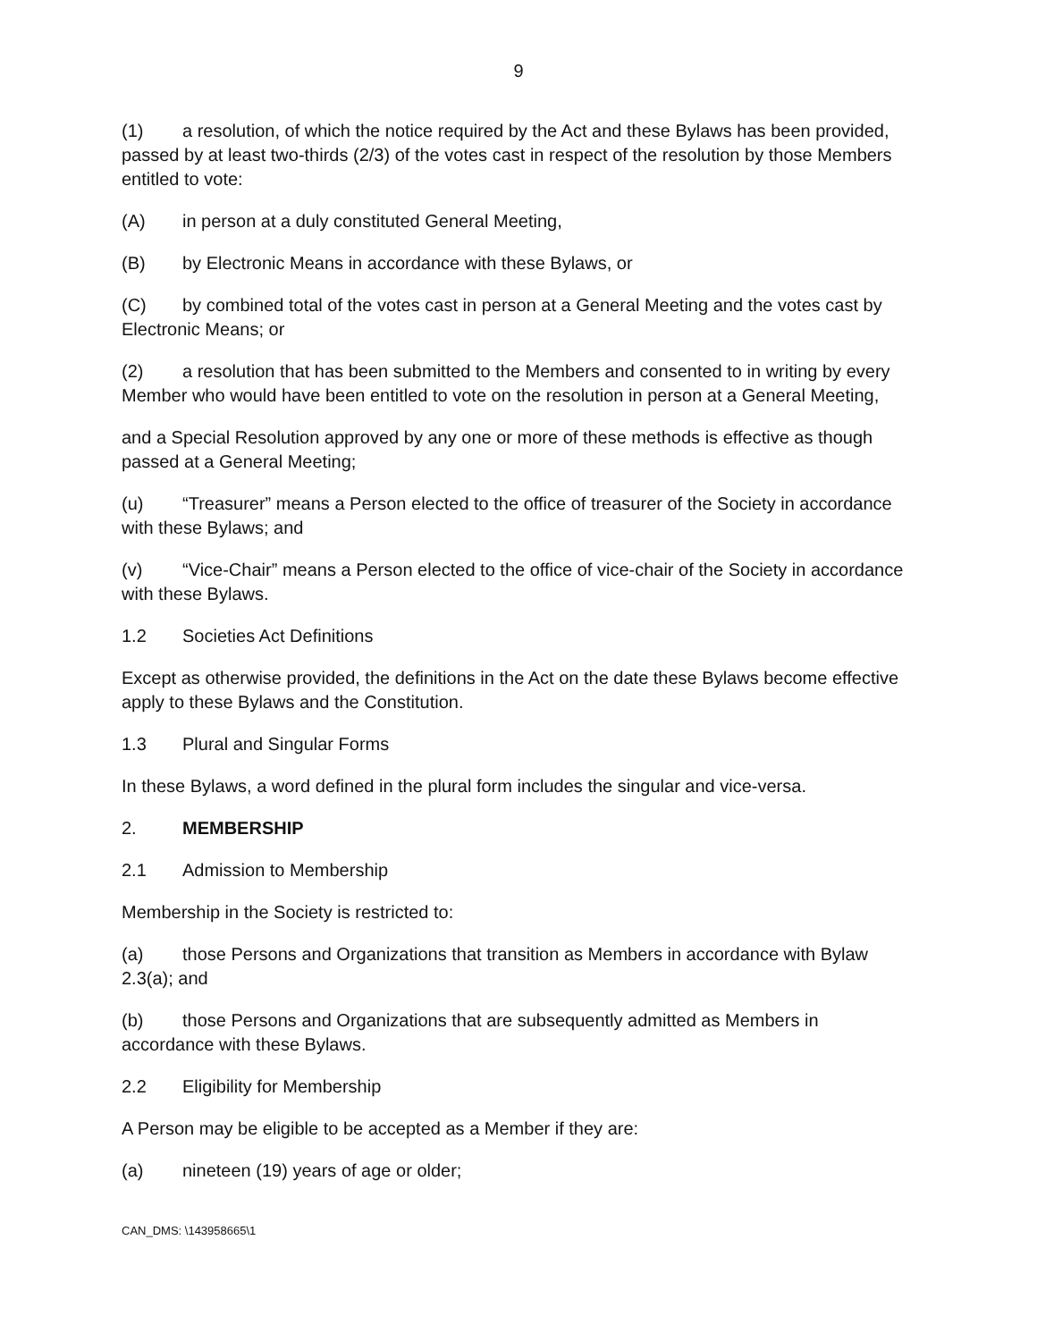9
(1) a resolution, of which the notice required by the Act and these Bylaws has been provided, passed by at least two-thirds (2/3) of the votes cast in respect of the resolution by those Members entitled to vote:
(A) in person at a duly constituted General Meeting,
(B) by Electronic Means in accordance with these Bylaws, or
(C) by combined total of the votes cast in person at a General Meeting and the votes cast by Electronic Means; or
(2) a resolution that has been submitted to the Members and consented to in writing by every Member who would have been entitled to vote on the resolution in person at a General Meeting,
and a Special Resolution approved by any one or more of these methods is effective as though passed at a General Meeting;
(u) “Treasurer” means a Person elected to the office of treasurer of the Society in accordance with these Bylaws; and
(v) “Vice-Chair” means a Person elected to the office of vice-chair of the Society in accordance with these Bylaws.
1.2 Societies Act Definitions
Except as otherwise provided, the definitions in the Act on the date these Bylaws become effective apply to these Bylaws and the Constitution.
1.3 Plural and Singular Forms
In these Bylaws, a word defined in the plural form includes the singular and vice-versa.
2. MEMBERSHIP
2.1 Admission to Membership
Membership in the Society is restricted to:
(a) those Persons and Organizations that transition as Members in accordance with Bylaw 2.3(a); and
(b) those Persons and Organizations that are subsequently admitted as Members in accordance with these Bylaws.
2.2 Eligibility for Membership
A Person may be eligible to be accepted as a Member if they are:
(a) nineteen (19) years of age or older;
CAN_DMS: \143958665\1